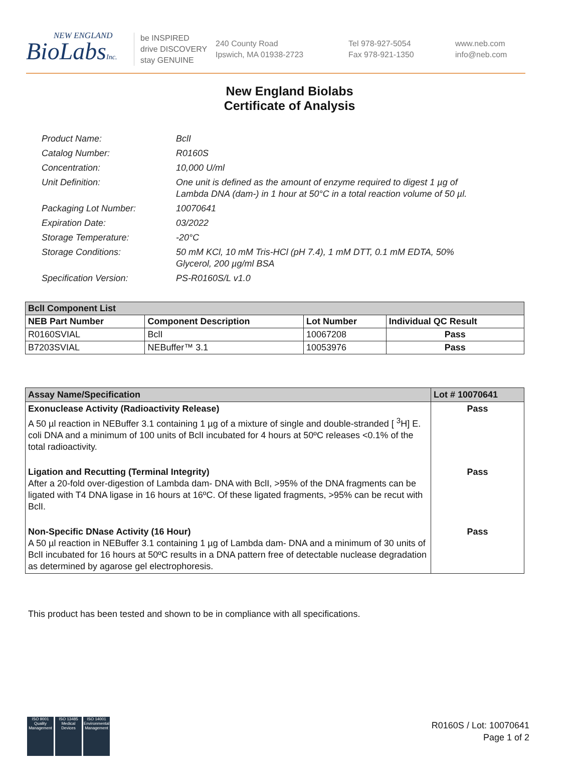NEW ENGLAND
BioLabsInc.
be INSPIRED
drive DISCOVERY
stay GENUINE
240 County Road
Ipswich, MA 01938-2723
Tel 978-927-5054
Fax 978-921-1350
www.neb.com
info@neb.com
New England Biolabs
Certificate of Analysis
Product Name: BclI
Catalog Number: R0160S
Concentration: 10,000 U/ml
Unit Definition: One unit is defined as the amount of enzyme required to digest 1 µg of Lambda DNA (dam-) in 1 hour at 50°C in a total reaction volume of 50 µl.
Packaging Lot Number: 10070641
Expiration Date: 03/2022
Storage Temperature: -20°C
Storage Conditions: 50 mM KCl, 10 mM Tris-HCl (pH 7.4), 1 mM DTT, 0.1 mM EDTA, 50% Glycerol, 200 µg/ml BSA
Specification Version: PS-R0160S/L v1.0
| BclI Component List | | | |
| NEB Part Number | Component Description | Lot Number | Individual QC Result |
| R0160SVIAL | BclI | 10067208 | Pass |
| B7203SVIAL | NEBuffer™ 3.1 | 10053976 | Pass |
| Assay Name/Specification | Lot # 10070641 |
| Exonuclease Activity (Radioactivity Release) A 50 µl reaction in NEBuffer 3.1 containing 1 µg of a mixture of single and double-stranded [ <sup>3</sup>H] E. coli DNA and a minimum of 100 units of BclI incubated for 4 hours at 50ºC releases <0.1% of the total radioactivity. | Pass |
| Ligation and Recutting (Terminal Integrity) After a 20-fold over-digestion of Lambda dam- DNA with BclI, >95% of the DNA fragments can be ligated with T4 DNA ligase in 16 hours at 16ºC. Of these ligated fragments, >95% can be recut with BclI. | Pass |
| Non-Specific DNase Activity (16 Hour) A 50 µl reaction in NEBuffer 3.1 containing 1 µg of Lambda dam- DNA and a minimum of 30 units of BclI incubated for 16 hours at 50ºC results in a DNA pattern free of detectable nuclease degradation as determined by agarose gel electrophoresis. | Pass |
This product has been tested and shown to be in compliance with all specifications.
ISO 9001
Quality Management
ISO 13485
Medical Devices
ISO 14001
Environmental Management
R0160S / Lot: 10070641
Page 1 of 2